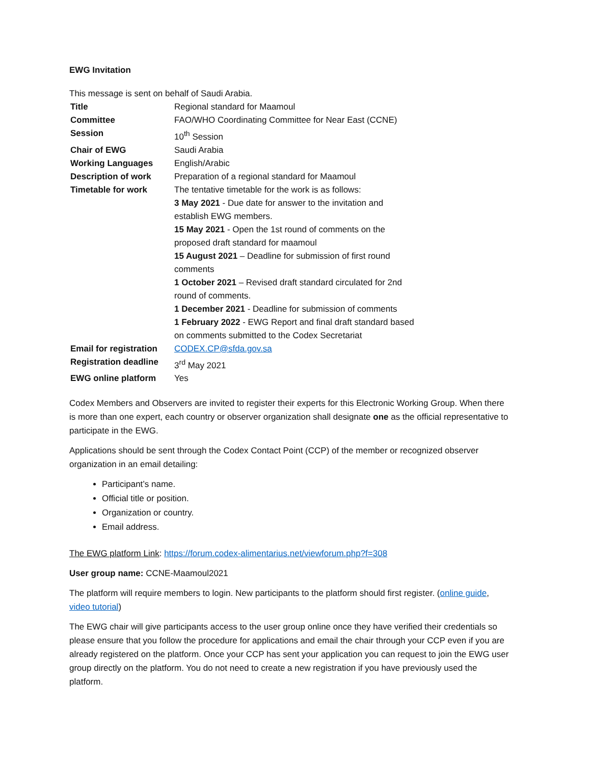EWG Invitation
This message is sent on behalf of Saudi Arabia.
| Title | Regional standard for Maamoul |
| Committee | FAO/WHO Coordinating Committee for Near East (CCNE) |
| Session | 10<sup>th</sup> Session |
| Chair of EWG | Saudi Arabia |
| Working Languages | English/Arabic |
| Description of work | Preparation of a regional standard for Maamoul |
| Timetable for work | The tentative timetable for the work is as follows: 3 May 2021 - Due date for answer to the invitation and establish EWG members. 15 May 2021 - Open the 1st round of comments on the proposed draft standard for maamoul 15 August 2021 – Deadline for submission of first round comments 1 October 2021 – Revised draft standard circulated for 2nd round of comments. 1 December 2021 - Deadline for submission of comments 1 February 2022 - EWG Report and final draft standard based on comments submitted to the Codex Secretariat |
| Email for registration | CODEX.CP@sfda.gov.sa |
| Registration deadline | 3<sup>rd</sup> May 2021 |
| EWG online platform | Yes |
Codex Members and Observers are invited to register their experts for this Electronic Working Group. When there is more than one expert, each country or observer organization shall designate one as the official representative to participate in the EWG.
Applications should be sent through the Codex Contact Point (CCP) of the member or recognized observer organization in an email detailing:
Participant’s name.
Official title or position.
Organization or country.
Email address.
The EWG platform Link: https://forum.codex-alimentarius.net/viewforum.php?f=308
User group name: CCNE-Maamoul2021
The platform will require members to login. New participants to the platform should first register. (online guide, video tutorial)
The EWG chair will give participants access to the user group online once they have verified their credentials so please ensure that you follow the procedure for applications and email the chair through your CCP even if you are already registered on the platform. Once your CCP has sent your application you can request to join the EWG user group directly on the platform. You do not need to create a new registration if you have previously used the platform.